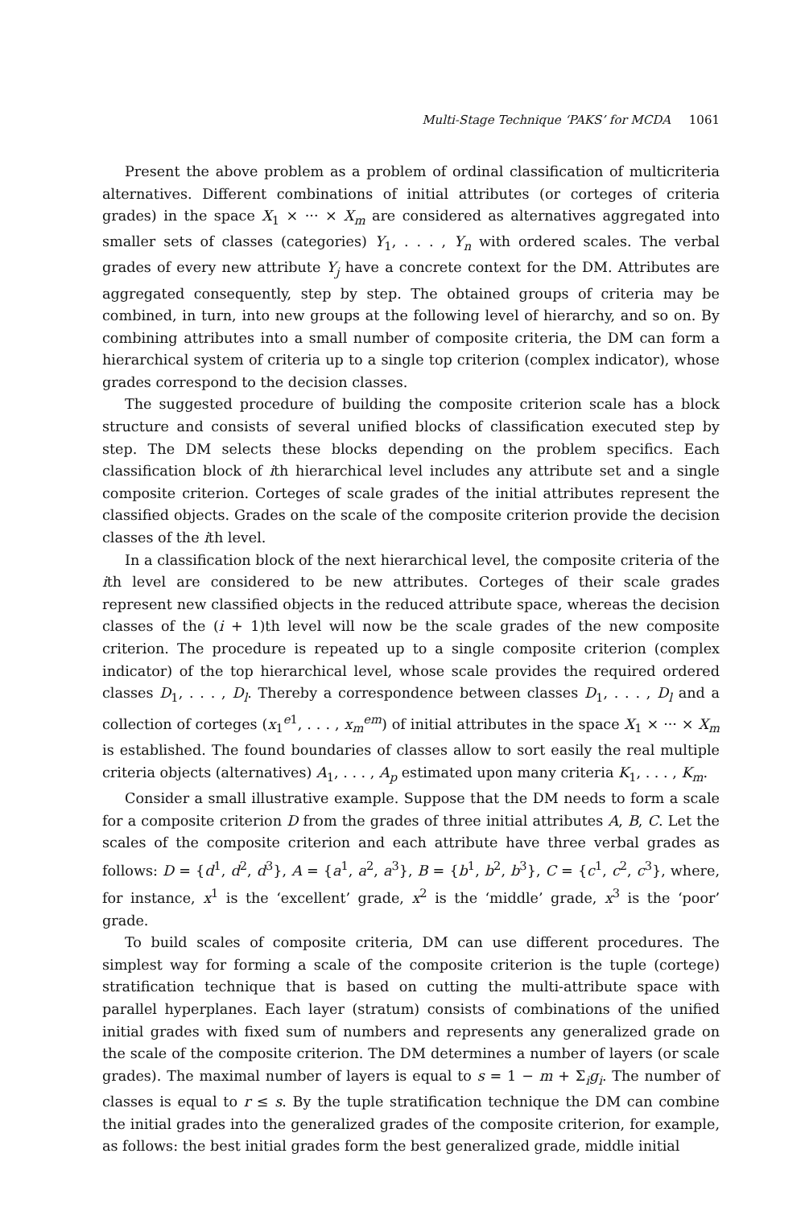Multi-Stage Technique ‘PAKS’ for MCDA 1061
Present the above problem as a problem of ordinal classification of multicriteria alternatives. Different combinations of initial attributes (or corteges of criteria grades) in the space X<sub>1</sub> × ··· × X<sub>m</sub> are considered as alternatives aggregated into smaller sets of classes (categories) Y<sub>1</sub>, . . . , Y<sub>n</sub> with ordered scales. The verbal grades of every new attribute Y<sub>j</sub> have a concrete context for the DM. Attributes are aggregated consequently, step by step. The obtained groups of criteria may be combined, in turn, into new groups at the following level of hierarchy, and so on. By combining attributes into a small number of composite criteria, the DM can form a hierarchical system of criteria up to a single top criterion (complex indicator), whose grades correspond to the decision classes.
The suggested procedure of building the composite criterion scale has a block structure and consists of several unified blocks of classification executed step by step. The DM selects these blocks depending on the problem specifics. Each classification block of ith hierarchical level includes any attribute set and a single composite criterion. Corteges of scale grades of the initial attributes represent the classified objects. Grades on the scale of the composite criterion provide the decision classes of the ith level.
In a classification block of the next hierarchical level, the composite criteria of the ith level are considered to be new attributes. Corteges of their scale grades represent new classified objects in the reduced attribute space, whereas the decision classes of the (i + 1)th level will now be the scale grades of the new composite criterion. The procedure is repeated up to a single composite criterion (complex indicator) of the top hierarchical level, whose scale provides the required ordered classes D<sub>1</sub>, . . . , D<sub>l</sub>. Thereby a correspondence between classes D<sub>1</sub>, . . . , D<sub>l</sub> and a collection of corteges (x<sub>1</sub><sup>e1</sup>, . . . , x<sub>m</sub><sup>em</sup>) of initial attributes in the space X<sub>1</sub> × ··· × X<sub>m</sub> is established. The found boundaries of classes allow to sort easily the real multiple criteria objects (alternatives) A<sub>1</sub>, . . . , A<sub>p</sub> estimated upon many criteria K<sub>1</sub>, . . . , K<sub>m</sub>.
Consider a small illustrative example. Suppose that the DM needs to form a scale for a composite criterion D from the grades of three initial attributes A, B, C. Let the scales of the composite criterion and each attribute have three verbal grades as follows: D = {d<sup>1</sup>, d<sup>2</sup>, d<sup>3</sup>}, A = {a<sup>1</sup>, a<sup>2</sup>, a<sup>3</sup>}, B = {b<sup>1</sup>, b<sup>2</sup>, b<sup>3</sup>}, C = {c<sup>1</sup>, c<sup>2</sup>, c<sup>3</sup>}, where, for instance, x<sup>1</sup> is the ‘excellent’ grade, x<sup>2</sup> is the ‘middle’ grade, x<sup>3</sup> is the ‘poor’ grade.
To build scales of composite criteria, DM can use different procedures. The simplest way for forming a scale of the composite criterion is the tuple (cortege) stratification technique that is based on cutting the multi-attribute space with parallel hyperplanes. Each layer (stratum) consists of combinations of the unified initial grades with fixed sum of numbers and represents any generalized grade on the scale of the composite criterion. The DM determines a number of layers (or scale grades). The maximal number of layers is equal to s = 1 − m + Σ<sub>i</sub>g<sub>i</sub>. The number of classes is equal to r ≤ s. By the tuple stratification technique the DM can combine the initial grades into the generalized grades of the composite criterion, for example, as follows: the best initial grades form the best generalized grade, middle initial